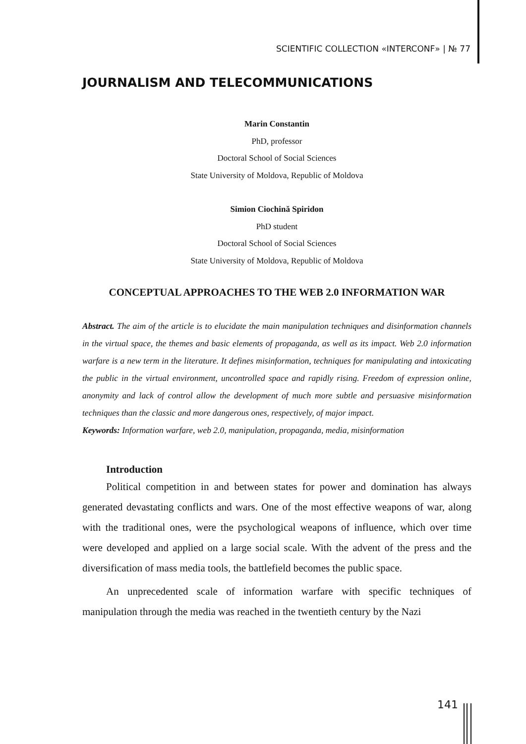SCIENTIFIC COLLECTION «INTERCONF» | № 77
JOURNALISM AND TELECOMMUNICATIONS
Marin Constantin
PhD, professor
Doctoral School of Social Sciences
State University of Moldova, Republic of Moldova
Simion Ciochină Spiridon
PhD student
Doctoral School of Social Sciences
State University of Moldova, Republic of Moldova
CONCEPTUAL APPROACHES TO THE WEB 2.0 INFORMATION WAR
Abstract. The aim of the article is to elucidate the main manipulation techniques and disinformation channels in the virtual space, the themes and basic elements of propaganda, as well as its impact. Web 2.0 information warfare is a new term in the literature. It defines misinformation, techniques for manipulating and intoxicating the public in the virtual environment, uncontrolled space and rapidly rising. Freedom of expression online, anonymity and lack of control allow the development of much more subtle and persuasive misinformation techniques than the classic and more dangerous ones, respectively, of major impact.
Keywords: Information warfare, web 2.0, manipulation, propaganda, media, misinformation
Introduction
Political competition in and between states for power and domination has always generated devastating conflicts and wars. One of the most effective weapons of war, along with the traditional ones, were the psychological weapons of influence, which over time were developed and applied on a large social scale. With the advent of the press and the diversification of mass media tools, the battlefield becomes the public space.
An unprecedented scale of information warfare with specific techniques of manipulation through the media was reached in the twentieth century by the Nazi
141